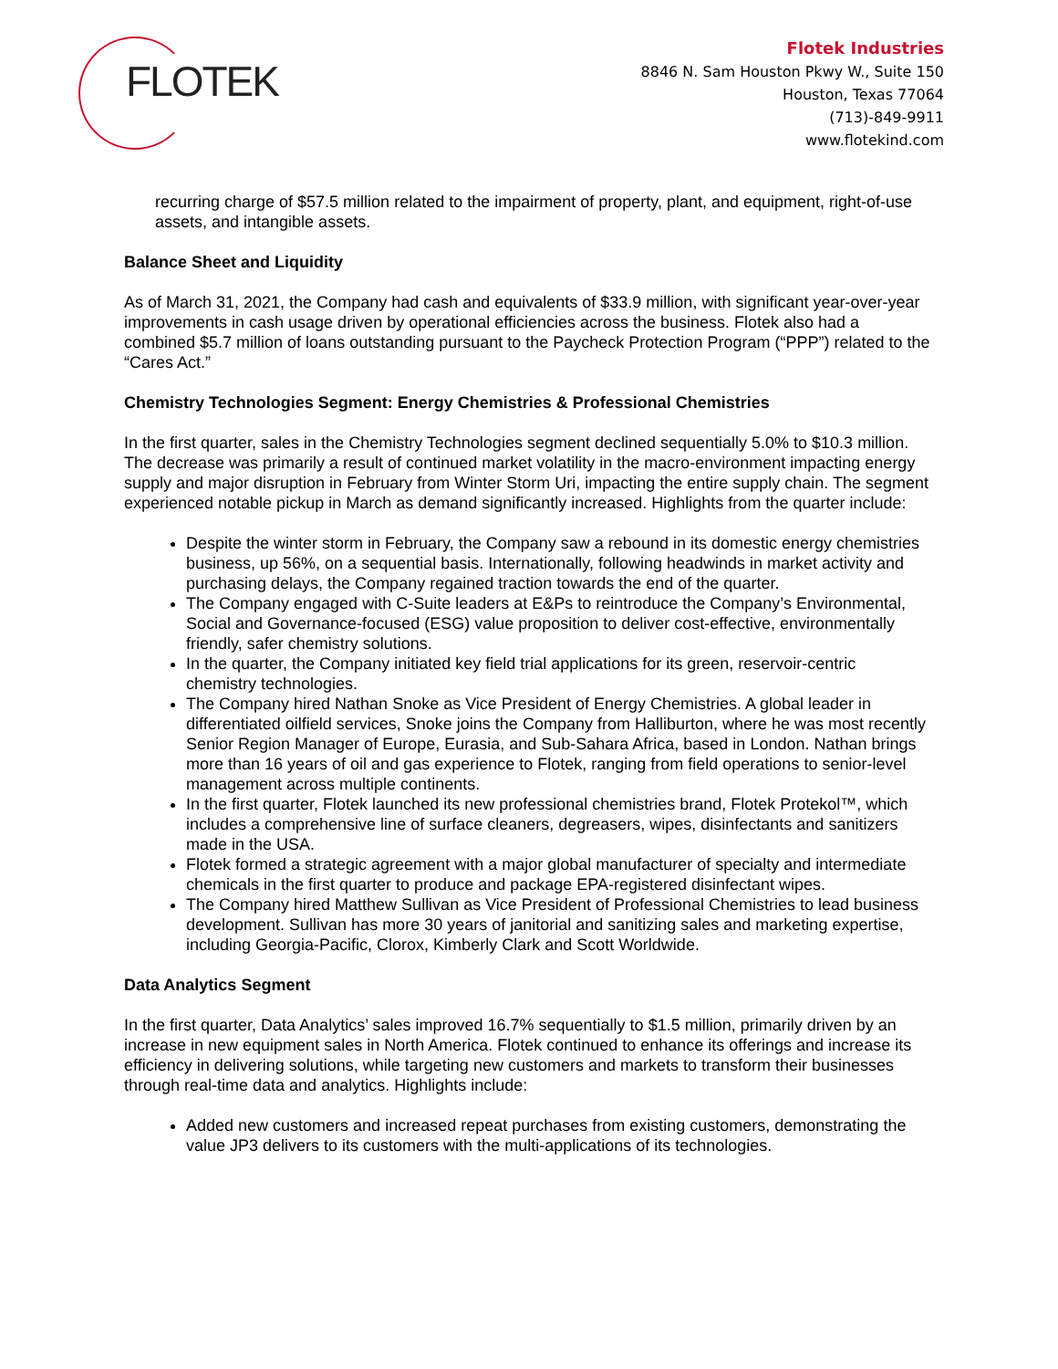FLOTEK
Flotek Industries
8846 N. Sam Houston Pkwy W., Suite 150
Houston, Texas 77064
(713)-849-9911
www.flotekind.com
recurring charge of $57.5 million related to the impairment of property, plant, and equipment, right-of-use assets, and intangible assets.
Balance Sheet and Liquidity
As of March 31, 2021, the Company had cash and equivalents of $33.9 million, with significant year-over-year improvements in cash usage driven by operational efficiencies across the business. Flotek also had a combined $5.7 million of loans outstanding pursuant to the Paycheck Protection Program (“PPP”) related to the “Cares Act.”
Chemistry Technologies Segment: Energy Chemistries & Professional Chemistries
In the first quarter, sales in the Chemistry Technologies segment declined sequentially 5.0% to $10.3 million. The decrease was primarily a result of continued market volatility in the macro-environment impacting energy supply and major disruption in February from Winter Storm Uri, impacting the entire supply chain. The segment experienced notable pickup in March as demand significantly increased. Highlights from the quarter include:
Despite the winter storm in February, the Company saw a rebound in its domestic energy chemistries business, up 56%, on a sequential basis. Internationally, following headwinds in market activity and purchasing delays, the Company regained traction towards the end of the quarter.
The Company engaged with C-Suite leaders at E&Ps to reintroduce the Company’s Environmental, Social and Governance-focused (ESG) value proposition to deliver cost-effective, environmentally friendly, safer chemistry solutions.
In the quarter, the Company initiated key field trial applications for its green, reservoir-centric chemistry technologies.
The Company hired Nathan Snoke as Vice President of Energy Chemistries. A global leader in differentiated oilfield services, Snoke joins the Company from Halliburton, where he was most recently Senior Region Manager of Europe, Eurasia, and Sub-Sahara Africa, based in London. Nathan brings more than 16 years of oil and gas experience to Flotek, ranging from field operations to senior-level management across multiple continents.
In the first quarter, Flotek launched its new professional chemistries brand, Flotek Protekol™, which includes a comprehensive line of surface cleaners, degreasers, wipes, disinfectants and sanitizers made in the USA.
Flotek formed a strategic agreement with a major global manufacturer of specialty and intermediate chemicals in the first quarter to produce and package EPA-registered disinfectant wipes.
The Company hired Matthew Sullivan as Vice President of Professional Chemistries to lead business development. Sullivan has more 30 years of janitorial and sanitizing sales and marketing expertise, including Georgia-Pacific, Clorox, Kimberly Clark and Scott Worldwide.
Data Analytics Segment
In the first quarter, Data Analytics’ sales improved 16.7% sequentially to $1.5 million, primarily driven by an increase in new equipment sales in North America. Flotek continued to enhance its offerings and increase its efficiency in delivering solutions, while targeting new customers and markets to transform their businesses through real-time data and analytics. Highlights include:
Added new customers and increased repeat purchases from existing customers, demonstrating the value JP3 delivers to its customers with the multi-applications of its technologies.